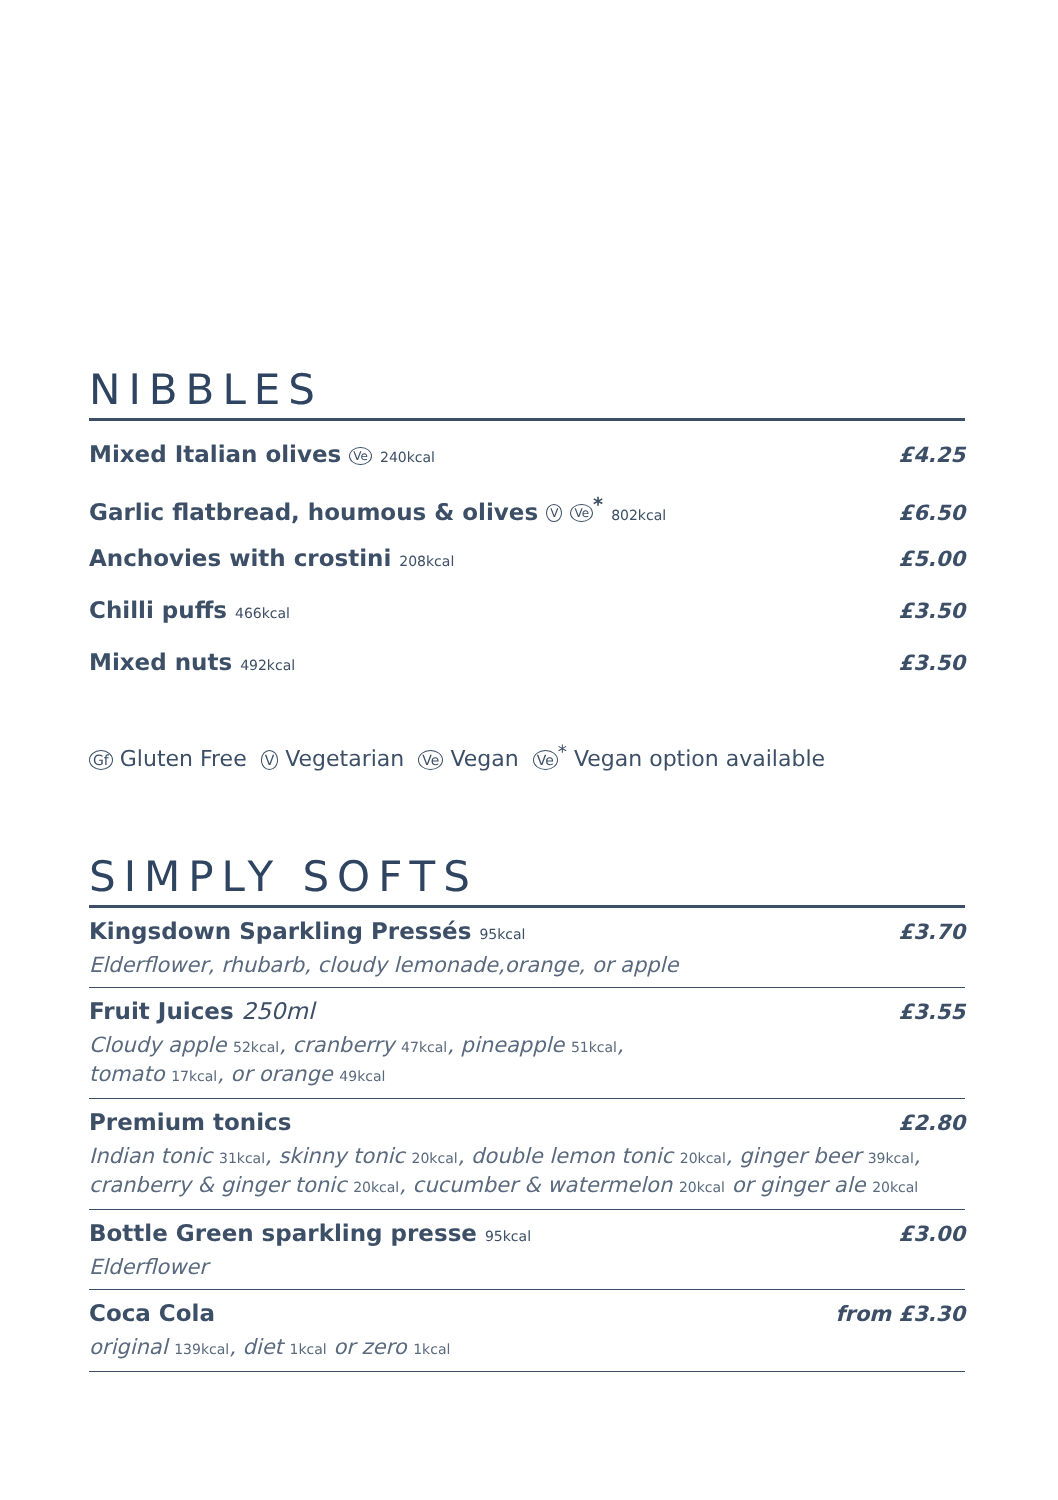NIBBLES
Mixed Italian olives Ve 240kcal £4.25
Garlic flatbread, houmous & olives V Ve<sup>*</sup> 802kcal £6.50
Anchovies with crostini 208kcal £5.00
Chilli puffs 466kcal £3.50
Mixed nuts 492kcal £3.50
Gf Gluten Free V Vegetarian Ve Vegan Ve<sup>*</sup> Vegan option available
SIMPLY SOFTS
Kingsdown Sparkling Pressés 95kcal £3.70
Elderflower, rhubarb, cloudy lemonade,orange, or apple
Fruit Juices 250ml £3.55
Cloudy apple 52kcal, cranberry 47kcal, pineapple 51kcal,
tomato 17kcal, or orange 49kcal
Premium tonics £2.80
Indian tonic 31kcal, skinny tonic 20kcal, double lemon tonic 20kcal, ginger beer 39kcal,
cranberry & ginger tonic 20kcal, cucumber & watermelon 20kcal or ginger ale 20kcal
Bottle Green sparkling presse 95kcal £3.00
Elderflower
Coca Cola from £3.30
original 139kcal, diet 1kcal or zero 1kcal